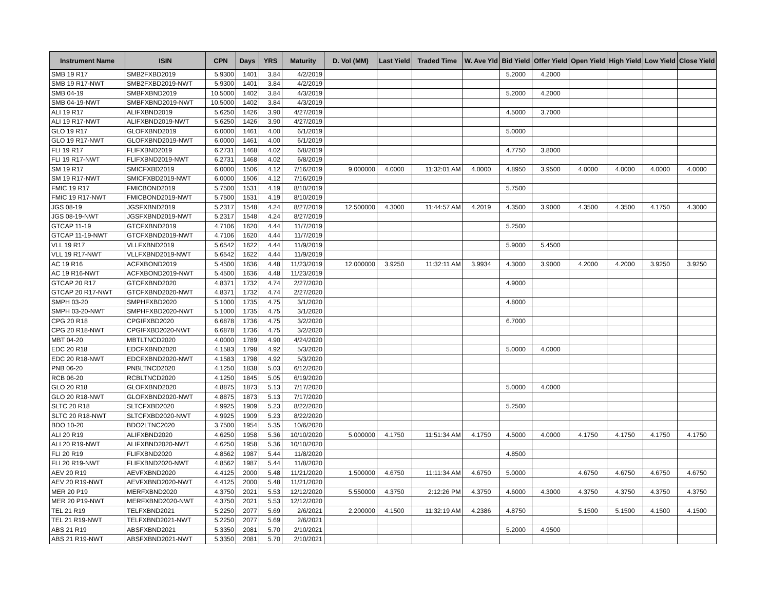| Instrument Name | ISIN | CPN | Days | YRS | Maturity | D. Vol (MM) | Last Yield | Traded Time | W. Ave Yld | Bid Yield | Offer Yield | Open Yield | High Yield | Low Yield | Close Yield |
| --- | --- | --- | --- | --- | --- | --- | --- | --- | --- | --- | --- | --- | --- | --- | --- |
| SMB 19 R17 | SMB2FXBD2019 | 5.9300 | 1401 | 3.84 | 4/2/2019 | | | | | 5.2000 | 4.2000 | | | | |
| SMB 19 R17-NWT | SMB2FXBD2019-NWT | 5.9300 | 1401 | 3.84 | 4/2/2019 | | | | | | | | | | |
| SMB 04-19 | SMBFXBND2019 | 10.5000 | 1402 | 3.84 | 4/3/2019 | | | | | 5.2000 | 4.2000 | | | | |
| SMB 04-19-NWT | SMBFXBND2019-NWT | 10.5000 | 1402 | 3.84 | 4/3/2019 | | | | | | | | | | |
| ALI 19 R17 | ALIFXBND2019 | 5.6250 | 1426 | 3.90 | 4/27/2019 | | | | | 4.5000 | 3.7000 | | | | |
| ALI 19 R17-NWT | ALIFXBND2019-NWT | 5.6250 | 1426 | 3.90 | 4/27/2019 | | | | | | | | | | |
| GLO 19 R17 | GLOFXBND2019 | 6.0000 | 1461 | 4.00 | 6/1/2019 | | | | | 5.0000 | | | | | |
| GLO 19 R17-NWT | GLOFXBND2019-NWT | 6.0000 | 1461 | 4.00 | 6/1/2019 | | | | | | | | | | |
| FLI 19 R17 | FLIFXBND2019 | 6.2731 | 1468 | 4.02 | 6/8/2019 | | | | | 4.7750 | 3.8000 | | | | |
| FLI 19 R17-NWT | FLIFXBND2019-NWT | 6.2731 | 1468 | 4.02 | 6/8/2019 | | | | | | | | | | |
| SM 19 R17 | SMICFXBD2019 | 6.0000 | 1506 | 4.12 | 7/16/2019 | 9.000000 | 4.0000 | 11:32:01 AM | 4.0000 | 4.8950 | 3.9500 | 4.0000 | 4.0000 | 4.0000 | 4.0000 |
| SM 19 R17-NWT | SMICFXBD2019-NWT | 6.0000 | 1506 | 4.12 | 7/16/2019 | | | | | | | | | | |
| FMIC 19 R17 | FMICBOND2019 | 5.7500 | 1531 | 4.19 | 8/10/2019 | | | | | 5.7500 | | | | | |
| FMIC 19 R17-NWT | FMICBOND2019-NWT | 5.7500 | 1531 | 4.19 | 8/10/2019 | | | | | | | | | | |
| JGS 08-19 | JGSFXBND2019 | 5.2317 | 1548 | 4.24 | 8/27/2019 | 12.500000 | 4.3000 | 11:44:57 AM | 4.2019 | 4.3500 | 3.9000 | 4.3500 | 4.3500 | 4.1750 | 4.3000 |
| JGS 08-19-NWT | JGSFXBND2019-NWT | 5.2317 | 1548 | 4.24 | 8/27/2019 | | | | | | | | | | |
| GTCAP 11-19 | GTCFXBND2019 | 4.7106 | 1620 | 4.44 | 11/7/2019 | | | | | 5.2500 | | | | | |
| GTCAP 11-19-NWT | GTCFXBND2019-NWT | 4.7106 | 1620 | 4.44 | 11/7/2019 | | | | | | | | | | |
| VLL 19 R17 | VLLFXBND2019 | 5.6542 | 1622 | 4.44 | 11/9/2019 | | | | | 5.9000 | 5.4500 | | | | |
| VLL 19 R17-NWT | VLLFXBND2019-NWT | 5.6542 | 1622 | 4.44 | 11/9/2019 | | | | | | | | | | |
| AC 19 R16 | ACFXBOND2019 | 5.4500 | 1636 | 4.48 | 11/23/2019 | 12.000000 | 3.9250 | 11:32:11 AM | 3.9934 | 4.3000 | 3.9000 | 4.2000 | 4.2000 | 3.9250 | 3.9250 |
| AC 19 R16-NWT | ACFXBOND2019-NWT | 5.4500 | 1636 | 4.48 | 11/23/2019 | | | | | | | | | | |
| GTCAP 20 R17 | GTCFXBND2020 | 4.8371 | 1732 | 4.74 | 2/27/2020 | | | | | 4.9000 | | | | | |
| GTCAP 20 R17-NWT | GTCFXBND2020-NWT | 4.8371 | 1732 | 4.74 | 2/27/2020 | | | | | | | | | | |
| SMPH 03-20 | SMPHFXBD2020 | 5.1000 | 1735 | 4.75 | 3/1/2020 | | | | | 4.8000 | | | | | |
| SMPH 03-20-NWT | SMPHFXBD2020-NWT | 5.1000 | 1735 | 4.75 | 3/1/2020 | | | | | | | | | | |
| CPG 20 R18 | CPGIFXBD2020 | 6.6878 | 1736 | 4.75 | 3/2/2020 | | | | | 6.7000 | | | | | |
| CPG 20 R18-NWT | CPGIFXBD2020-NWT | 6.6878 | 1736 | 4.75 | 3/2/2020 | | | | | | | | | | |
| MBT 04-20 | MBTLTNCD2020 | 4.0000 | 1789 | 4.90 | 4/24/2020 | | | | | | | | | | |
| EDC 20 R18 | EDCFXBND2020 | 4.1583 | 1798 | 4.92 | 5/3/2020 | | | | | 5.0000 | 4.0000 | | | | |
| EDC 20 R18-NWT | EDCFXBND2020-NWT | 4.1583 | 1798 | 4.92 | 5/3/2020 | | | | | | | | | | |
| PNB 06-20 | PNBLTNCD2020 | 4.1250 | 1838 | 5.03 | 6/12/2020 | | | | | | | | | | |
| RCB 06-20 | RCBLTNCD2020 | 4.1250 | 1845 | 5.05 | 6/19/2020 | | | | | | | | | | |
| GLO 20 R18 | GLOFXBND2020 | 4.8875 | 1873 | 5.13 | 7/17/2020 | | | | | 5.0000 | 4.0000 | | | | |
| GLO 20 R18-NWT | GLOFXBND2020-NWT | 4.8875 | 1873 | 5.13 | 7/17/2020 | | | | | | | | | | |
| SLTC 20 R18 | SLTCFXBD2020 | 4.9925 | 1909 | 5.23 | 8/22/2020 | | | | | 5.2500 | | | | | |
| SLTC 20 R18-NWT | SLTCFXBD2020-NWT | 4.9925 | 1909 | 5.23 | 8/22/2020 | | | | | | | | | | |
| BDO 10-20 | BDO2LTNC2020 | 3.7500 | 1954 | 5.35 | 10/6/2020 | | | | | | | | | | |
| ALI 20 R19 | ALIFXBND2020 | 4.6250 | 1958 | 5.36 | 10/10/2020 | 5.000000 | 4.1750 | 11:51:34 AM | 4.1750 | 4.5000 | 4.0000 | 4.1750 | 4.1750 | 4.1750 | 4.1750 |
| ALI 20 R19-NWT | ALIFXBND2020-NWT | 4.6250 | 1958 | 5.36 | 10/10/2020 | | | | | | | | | | |
| FLI 20 R19 | FLIFXBND2020 | 4.8562 | 1987 | 5.44 | 11/8/2020 | | | | | 4.8500 | | | | | |
| FLI 20 R19-NWT | FLIFXBND2020-NWT | 4.8562 | 1987 | 5.44 | 11/8/2020 | | | | | | | | | | |
| AEV 20 R19 | AEVFXBND2020 | 4.4125 | 2000 | 5.48 | 11/21/2020 | 1.500000 | 4.6750 | 11:11:34 AM | 4.6750 | 5.0000 | | 4.6750 | 4.6750 | 4.6750 | 4.6750 |
| AEV 20 R19-NWT | AEVFXBND2020-NWT | 4.4125 | 2000 | 5.48 | 11/21/2020 | | | | | | | | | | |
| MER 20 P19 | MERFXBND2020 | 4.3750 | 2021 | 5.53 | 12/12/2020 | 5.550000 | 4.3750 | 2:12:26 PM | 4.3750 | 4.6000 | 4.3000 | 4.3750 | 4.3750 | 4.3750 | 4.3750 |
| MER 20 P19-NWT | MERFXBND2020-NWT | 4.3750 | 2021 | 5.53 | 12/12/2020 | | | | | | | | | | |
| TEL 21 R19 | TELFXBND2021 | 5.2250 | 2077 | 5.69 | 2/6/2021 | 2.200000 | 4.1500 | 11:32:19 AM | 4.2386 | 4.8750 | | 5.1500 | 5.1500 | 4.1500 | 4.1500 |
| TEL 21 R19-NWT | TELFXBND2021-NWT | 5.2250 | 2077 | 5.69 | 2/6/2021 | | | | | | | | | | |
| ABS 21 R19 | ABSFXBND2021 | 5.3350 | 2081 | 5.70 | 2/10/2021 | | | | | 5.2000 | 4.9500 | | | | |
| ABS 21 R19-NWT | ABSFXBND2021-NWT | 5.3350 | 2081 | 5.70 | 2/10/2021 | | | | | | | | | | |